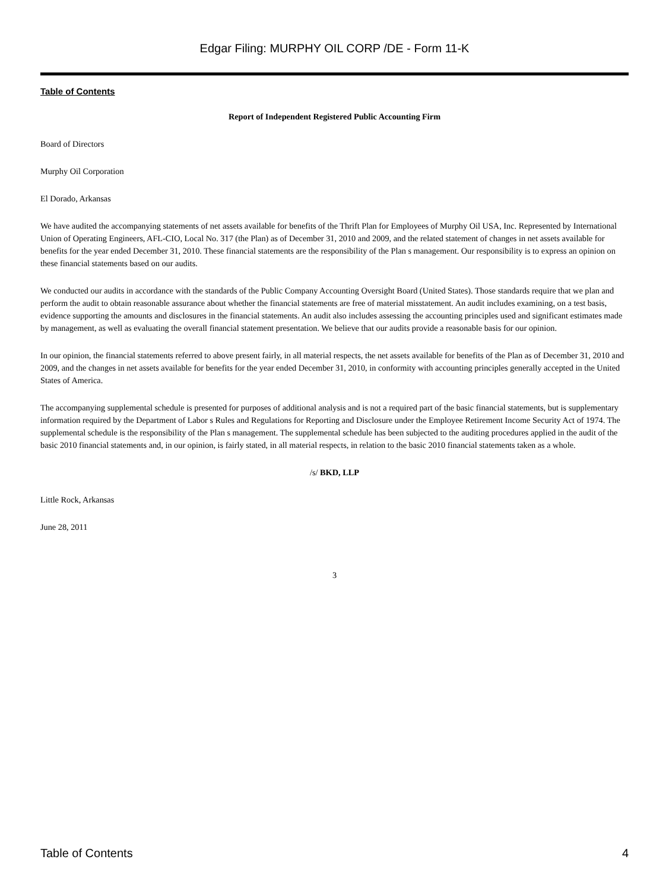Edgar Filing: MURPHY OIL CORP /DE - Form 11-K
Table of Contents
Report of Independent Registered Public Accounting Firm
Board of Directors
Murphy Oil Corporation
El Dorado, Arkansas
We have audited the accompanying statements of net assets available for benefits of the Thrift Plan for Employees of Murphy Oil USA, Inc. Represented by International Union of Operating Engineers, AFL-CIO, Local No. 317 (the Plan) as of December 31, 2010 and 2009, and the related statement of changes in net assets available for benefits for the year ended December 31, 2010. These financial statements are the responsibility of the Plan s management. Our responsibility is to express an opinion on these financial statements based on our audits.
We conducted our audits in accordance with the standards of the Public Company Accounting Oversight Board (United States). Those standards require that we plan and perform the audit to obtain reasonable assurance about whether the financial statements are free of material misstatement. An audit includes examining, on a test basis, evidence supporting the amounts and disclosures in the financial statements. An audit also includes assessing the accounting principles used and significant estimates made by management, as well as evaluating the overall financial statement presentation. We believe that our audits provide a reasonable basis for our opinion.
In our opinion, the financial statements referred to above present fairly, in all material respects, the net assets available for benefits of the Plan as of December 31, 2010 and 2009, and the changes in net assets available for benefits for the year ended December 31, 2010, in conformity with accounting principles generally accepted in the United States of America.
The accompanying supplemental schedule is presented for purposes of additional analysis and is not a required part of the basic financial statements, but is supplementary information required by the Department of Labor s Rules and Regulations for Reporting and Disclosure under the Employee Retirement Income Security Act of 1974. The supplemental schedule is the responsibility of the Plan s management. The supplemental schedule has been subjected to the auditing procedures applied in the audit of the basic 2010 financial statements and, in our opinion, is fairly stated, in all material respects, in relation to the basic 2010 financial statements taken as a whole.
/s/ BKD, LLP
Little Rock, Arkansas
June 28, 2011
3
Table of Contents 4